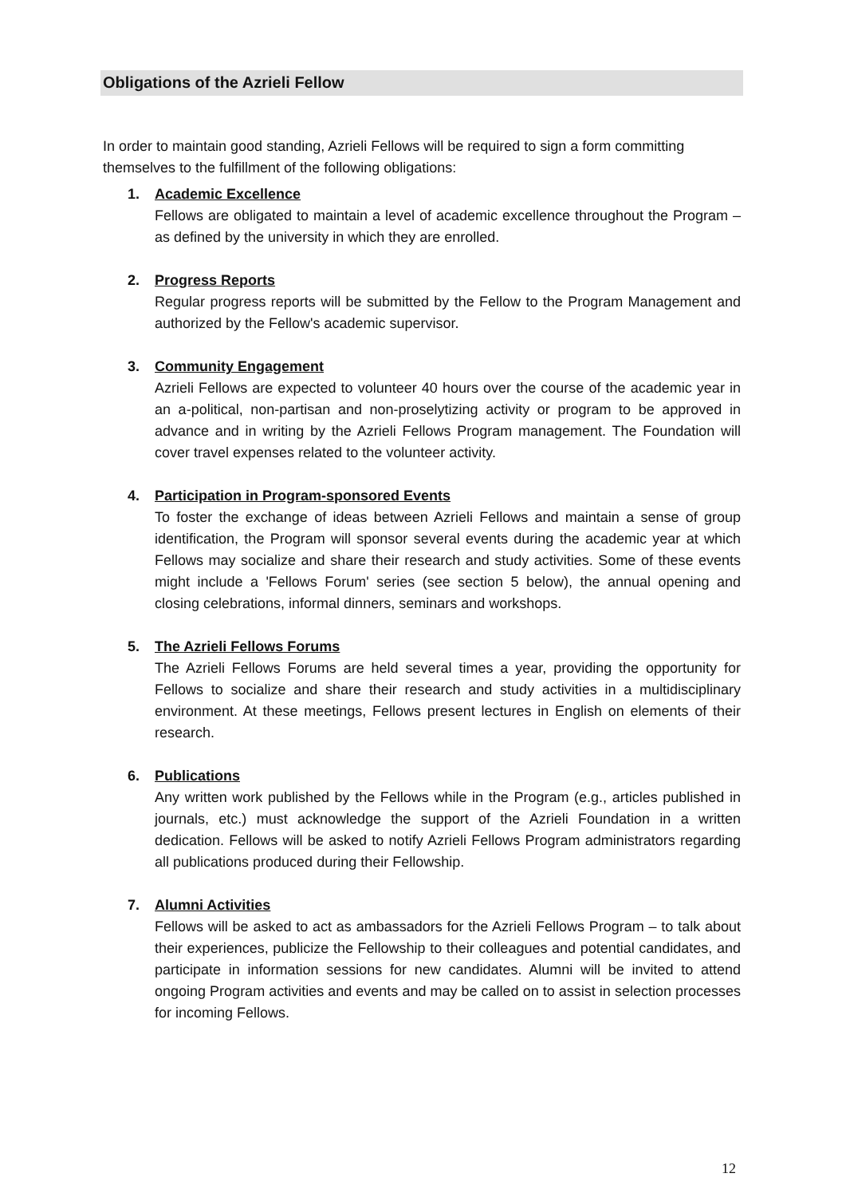Obligations of the Azrieli Fellow
In order to maintain good standing, Azrieli Fellows will be required to sign a form committing themselves to the fulfillment of the following obligations:
1. Academic Excellence
Fellows are obligated to maintain a level of academic excellence throughout the Program – as defined by the university in which they are enrolled.
2. Progress Reports
Regular progress reports will be submitted by the Fellow to the Program Management and authorized by the Fellow's academic supervisor.
3. Community Engagement
Azrieli Fellows are expected to volunteer 40 hours over the course of the academic year in an a-political, non-partisan and non-proselytizing activity or program to be approved in advance and in writing by the Azrieli Fellows Program management. The Foundation will cover travel expenses related to the volunteer activity.
4. Participation in Program-sponsored Events
To foster the exchange of ideas between Azrieli Fellows and maintain a sense of group identification, the Program will sponsor several events during the academic year at which Fellows may socialize and share their research and study activities. Some of these events might include a 'Fellows Forum' series (see section 5 below), the annual opening and closing celebrations, informal dinners, seminars and workshops.
5. The Azrieli Fellows Forums
The Azrieli Fellows Forums are held several times a year, providing the opportunity for Fellows to socialize and share their research and study activities in a multidisciplinary environment. At these meetings, Fellows present lectures in English on elements of their research.
6. Publications
Any written work published by the Fellows while in the Program (e.g., articles published in journals, etc.) must acknowledge the support of the Azrieli Foundation in a written dedication. Fellows will be asked to notify Azrieli Fellows Program administrators regarding all publications produced during their Fellowship.
7. Alumni Activities
Fellows will be asked to act as ambassadors for the Azrieli Fellows Program – to talk about their experiences, publicize the Fellowship to their colleagues and potential candidates, and participate in information sessions for new candidates. Alumni will be invited to attend ongoing Program activities and events and may be called on to assist in selection processes for incoming Fellows.
12